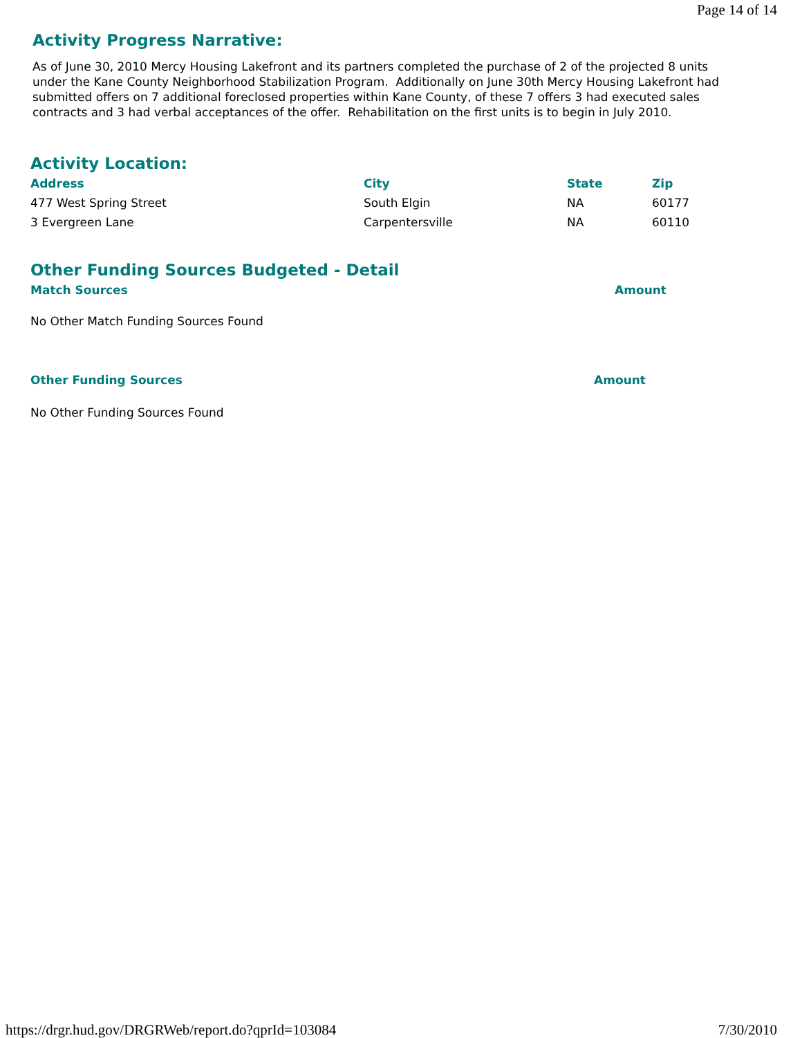Page 14 of 14
Activity Progress Narrative:
As of June 30, 2010 Mercy Housing Lakefront and its partners completed the purchase of 2 of the projected 8 units under the Kane County Neighborhood Stabilization Program. Additionally on June 30th Mercy Housing Lakefront had submitted offers on 7 additional foreclosed properties within Kane County, of these 7 offers 3 had executed sales contracts and 3 had verbal acceptances of the offer. Rehabilitation on the first units is to begin in July 2010.
Activity Location:
| Address | City | State | Zip |
| --- | --- | --- | --- |
| 477 West Spring Street | South Elgin | NA | 60177 |
| 3 Evergreen Lane | Carpentersville | NA | 60110 |
Other Funding Sources Budgeted - Detail
| Match Sources | Amount |
| --- | --- |
No Other Match Funding Sources Found
| Other Funding Sources | Amount |
| --- | --- |
No Other Funding Sources Found
https://drgr.hud.gov/DRGRWeb/report.do?qprId=103084 7/30/2010